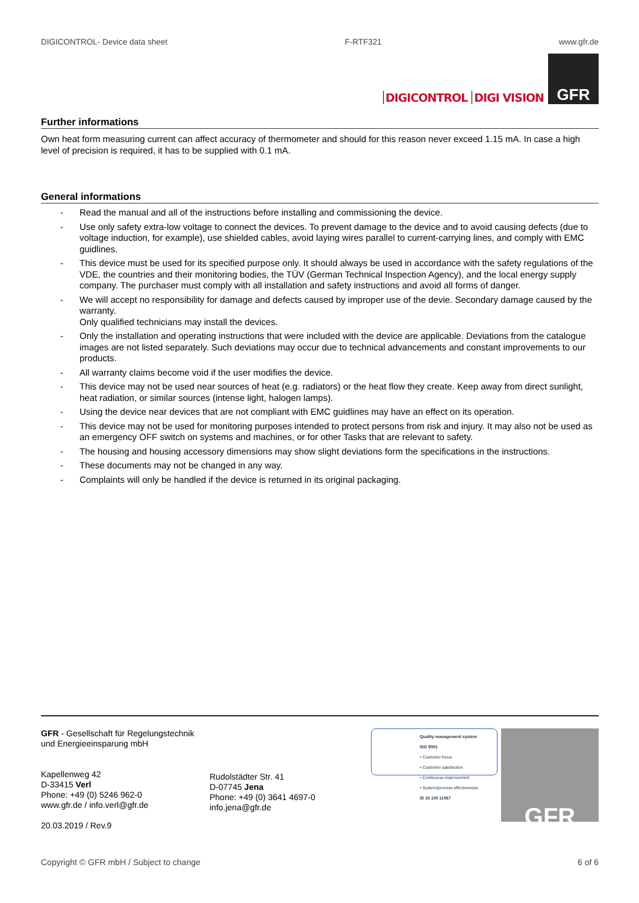DIGICONTROL- Device data sheet F-RTF321 www.gfr.de
DIGICONTROL DIGI VISION
GFR
Further informations
Own heat form measuring current can affect accuracy of thermometer and should for this reason never exceed 1.15 mA. In case a high level of precision is required, it has to be supplied with 0.1 mA.
General informations
- Read the manual and all of the instructions before installing and commissioning the device.
- Use only safety extra-low voltage to connect the devices. To prevent damage to the device and to avoid causing defects (due to voltage induction, for example), use shielded cables, avoid laying wires parallel to current-carrying lines, and comply with EMC guidlines.
- This device must be used for its specified purpose only. It should always be used in accordance with the safety regulations of the VDE, the countries and their monitoring bodies, the TÜV (German Technical Inspection Agency), and the local energy supply company. The purchaser must comply with all installation and safety instructions and avoid all forms of danger.
- We will accept no responsibility for damage and defects caused by improper use of the devie. Secondary damage caused by the warranty.
Only qualified technicians may install the devices.
- Only the installation and operating instructions that were included with the device are applicable. Deviations from the catalogue images are not listed separately. Such deviations may occur due to technical advancements and constant improvements to our products.
- All warranty claims become void if the user modifies the device.
- This device may not be used near sources of heat (e.g. radiators) or the heat flow they create. Keep away from direct sunlight, heat radiation, or similar sources (intense light, halogen lamps).
- Using the device near devices that are not compliant with EMC guidlines may have an effect on its operation.
- This device may not be used for monitoring purposes intended to protect persons from risk and injury. It may also not be used as an emergency OFF switch on systems and machines, or for other Tasks that are relevant to safety.
- The housing and housing accessory dimensions may show slight deviations form the specifications in the instructions.
- These documents may not be changed in any way.
- Complaints will only be handled if the device is returned in its original packaging.
GFR - Gesellschaft für Regelungstechnik
und Energieeinsparung mbH
Kapellenweg 42
D-33415 Verl
Phone: +49 (0) 5246 962-0
www.gfr.de / info.verl@gfr.de
20.03.2019 / Rev.9
Rudolstädter Str. 41
D-07745 Jena
Phone: +49 (0) 3641 4697-0
info.jena@gfr.de
Quality management system
ISO 9001
• Customer focus
• Customer satisfaction
• Continuous improvement
• System/process effectiveness
ID 15 100 11067
GFR
Copyright © GFR mbH / Subject to change 6 of 6